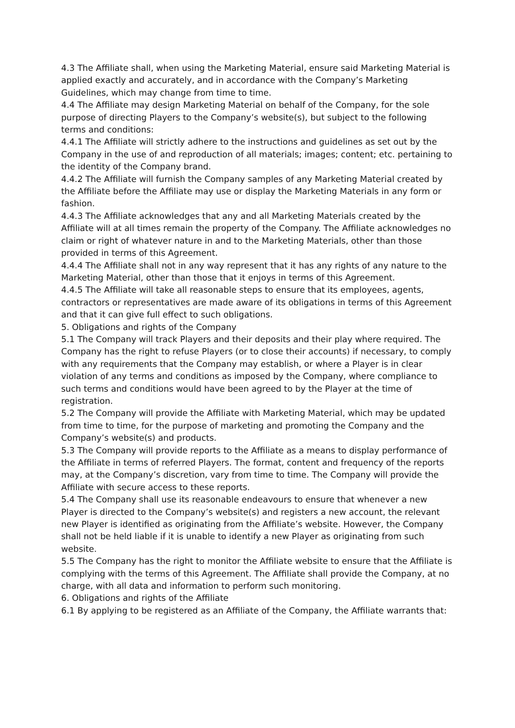4.3 The Affiliate shall, when using the Marketing Material, ensure said Marketing Material is applied exactly and accurately, and in accordance with the Company’s Marketing Guidelines, which may change from time to time.
4.4 The Affiliate may design Marketing Material on behalf of the Company, for the sole purpose of directing Players to the Company’s website(s), but subject to the following terms and conditions:
4.4.1 The Affiliate will strictly adhere to the instructions and guidelines as set out by the Company in the use of and reproduction of all materials; images; content; etc. pertaining to the identity of the Company brand.
4.4.2 The Affiliate will furnish the Company samples of any Marketing Material created by the Affiliate before the Affiliate may use or display the Marketing Materials in any form or fashion.
4.4.3 The Affiliate acknowledges that any and all Marketing Materials created by the Affiliate will at all times remain the property of the Company. The Affiliate acknowledges no claim or right of whatever nature in and to the Marketing Materials, other than those provided in terms of this Agreement.
4.4.4 The Affiliate shall not in any way represent that it has any rights of any nature to the Marketing Material, other than those that it enjoys in terms of this Agreement.
4.4.5 The Affiliate will take all reasonable steps to ensure that its employees, agents, contractors or representatives are made aware of its obligations in terms of this Agreement and that it can give full effect to such obligations.
5. Obligations and rights of the Company
5.1 The Company will track Players and their deposits and their play where required. The Company has the right to refuse Players (or to close their accounts) if necessary, to comply with any requirements that the Company may establish, or where a Player is in clear violation of any terms and conditions as imposed by the Company, where compliance to such terms and conditions would have been agreed to by the Player at the time of registration.
5.2 The Company will provide the Affiliate with Marketing Material, which may be updated from time to time, for the purpose of marketing and promoting the Company and the Company’s website(s) and products.
5.3 The Company will provide reports to the Affiliate as a means to display performance of the Affiliate in terms of referred Players. The format, content and frequency of the reports may, at the Company’s discretion, vary from time to time. The Company will provide the Affiliate with secure access to these reports.
5.4 The Company shall use its reasonable endeavours to ensure that whenever a new Player is directed to the Company’s website(s) and registers a new account, the relevant new Player is identified as originating from the Affiliate’s website. However, the Company shall not be held liable if it is unable to identify a new Player as originating from such website.
5.5 The Company has the right to monitor the Affiliate website to ensure that the Affiliate is complying with the terms of this Agreement. The Affiliate shall provide the Company, at no charge, with all data and information to perform such monitoring.
6. Obligations and rights of the Affiliate
6.1 By applying to be registered as an Affiliate of the Company, the Affiliate warrants that: